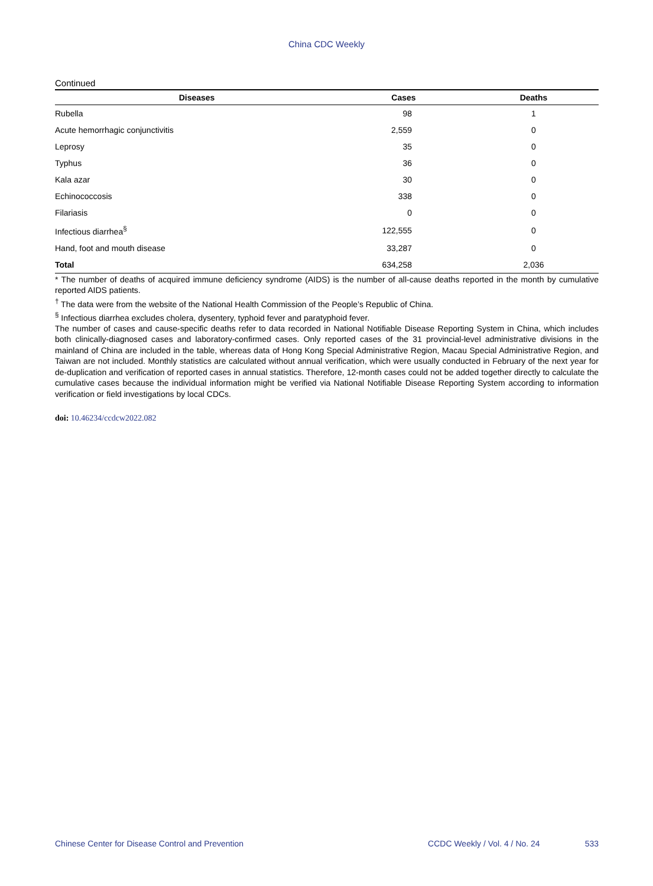China CDC Weekly
Continued
| Diseases | Cases | Deaths |
| --- | --- | --- |
| Rubella | 98 | 1 |
| Acute hemorrhagic conjunctivitis | 2,559 | 0 |
| Leprosy | 35 | 0 |
| Typhus | 36 | 0 |
| Kala azar | 30 | 0 |
| Echinococcosis | 338 | 0 |
| Filariasis | 0 | 0 |
| Infectious diarrhea<sup>§</sup> | 122,555 | 0 |
| Hand, foot and mouth disease | 33,287 | 0 |
| Total | 634,258 | 2,036 |
* The number of deaths of acquired immune deficiency syndrome (AIDS) is the number of all-cause deaths reported in the month by cumulative reported AIDS patients.
<sup>†</sup> The data were from the website of the National Health Commission of the People’s Republic of China.
<sup>§</sup> Infectious diarrhea excludes cholera, dysentery, typhoid fever and paratyphoid fever.
The number of cases and cause-specific deaths refer to data recorded in National Notifiable Disease Reporting System in China, which includes both clinically-diagnosed cases and laboratory-confirmed cases. Only reported cases of the 31 provincial-level administrative divisions in the mainland of China are included in the table, whereas data of Hong Kong Special Administrative Region, Macau Special Administrative Region, and Taiwan are not included. Monthly statistics are calculated without annual verification, which were usually conducted in February of the next year for de-duplication and verification of reported cases in annual statistics. Therefore, 12-month cases could not be added together directly to calculate the cumulative cases because the individual information might be verified via National Notifiable Disease Reporting System according to information verification or field investigations by local CDCs.
doi: 10.46234/ccdcw2022.082
Chinese Center for Disease Control and Prevention CCDC Weekly / Vol. 4 / No. 24 533